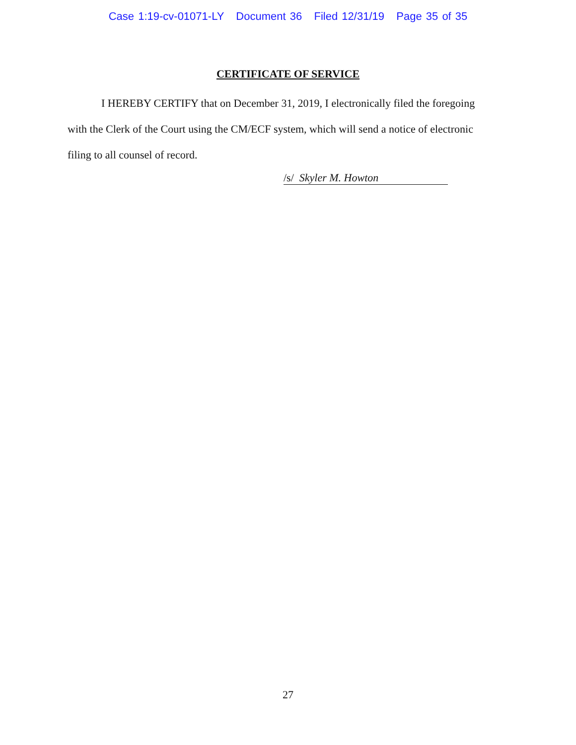Case 1:19-cv-01071-LY Document 36 Filed 12/31/19 Page 35 of 35
CERTIFICATE OF SERVICE
I HEREBY CERTIFY that on December 31, 2019, I electronically filed the foregoing with the Clerk of the Court using the CM/ECF system, which will send a notice of electronic filing to all counsel of record.
/s/ Skyler M. Howton
27